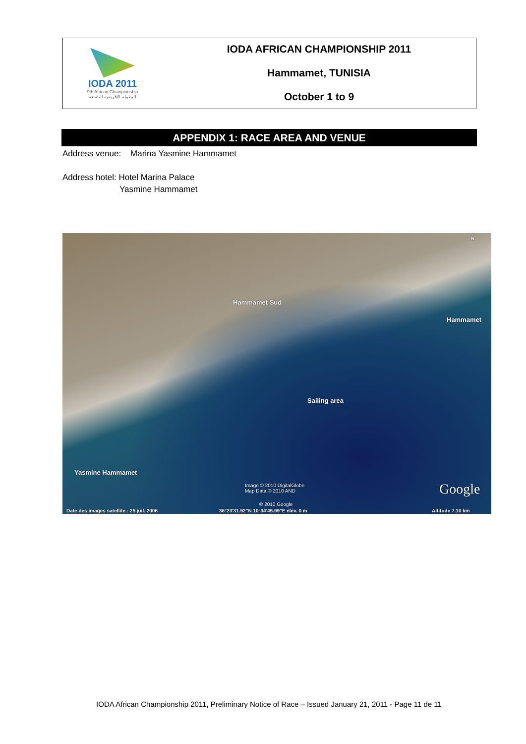IODA 2011
9th African Championship
البطولة الإفريقية التاسعة
IODA AFRICAN CHAMPIONSHIP 2011
Hammamet, TUNISIA
October 1 to 9
APPENDIX 1: RACE AREA AND VENUE
Address venue: Marina Yasmine Hammamet
Address hotel: Hotel Marina Palace
Yasmine Hammamet
Hammamet Sud
Hammamet
Sailing area
Yasmine Hammamet
Image © 2010 DigitalGlobe
Map Data © 2010 AND
© 2010 Google
Google
Date des images satellite : 25 juil. 2006 36°23'31.92"N 10°34'45.99"E élév. 0 m Altitude 7.10 km
N
IODA African Championship 2011, Preliminary Notice of Race – Issued January 21, 2011 - Page 11 de 11